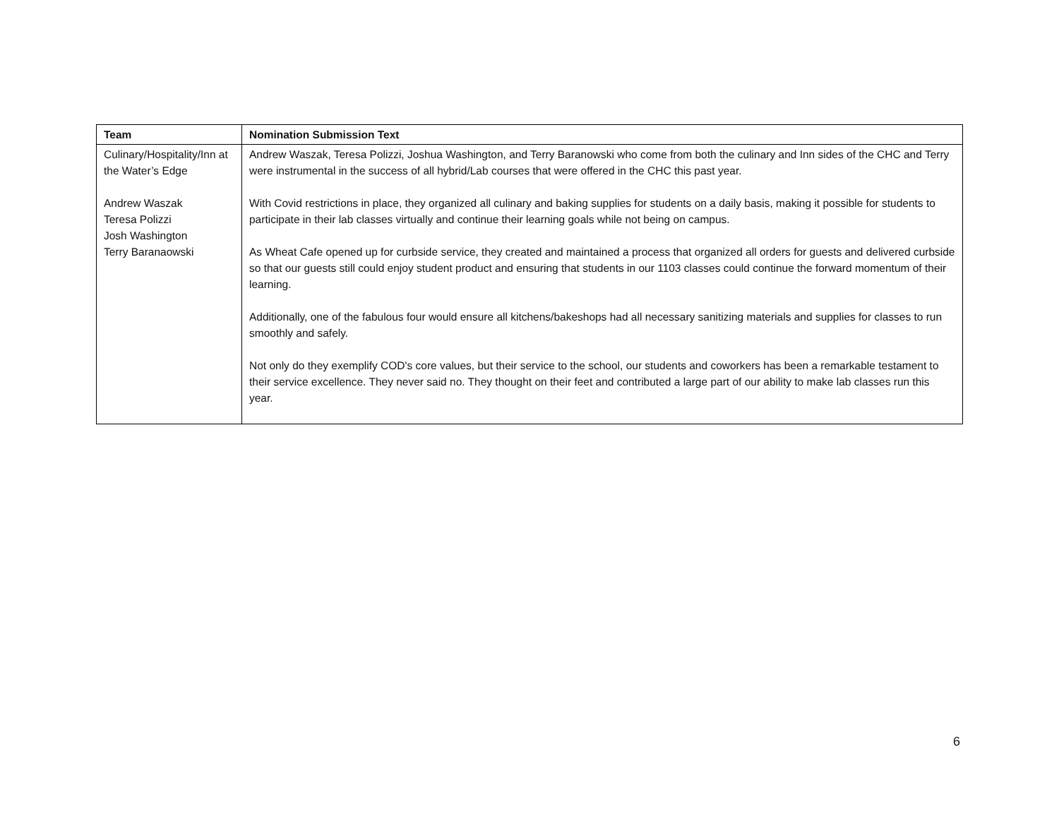| Team | Nomination Submission Text |
| --- | --- |
| Culinary/Hospitality/Inn at the Water’s Edge Andrew Waszak Teresa Polizzi Josh Washington Terry Baranaowski | Andrew Waszak, Teresa Polizzi, Joshua Washington, and Terry Baranowski who come from both the culinary and Inn sides of the CHC and Terry were instrumental in the success of all hybrid/Lab courses that were offered in the CHC this past year. With Covid restrictions in place, they organized all culinary and baking supplies for students on a daily basis, making it possible for students to participate in their lab classes virtually and continue their learning goals while not being on campus. As Wheat Cafe opened up for curbside service, they created and maintained a process that organized all orders for guests and delivered curbside so that our guests still could enjoy student product and ensuring that students in our 1103 classes could continue the forward momentum of their learning. Additionally, one of the fabulous four would ensure all kitchens/bakeshops had all necessary sanitizing materials and supplies for classes to run smoothly and safely. Not only do they exemplify COD's core values, but their service to the school, our students and coworkers has been a remarkable testament to their service excellence. They never said no. They thought on their feet and contributed a large part of our ability to make lab classes run this year. |
6